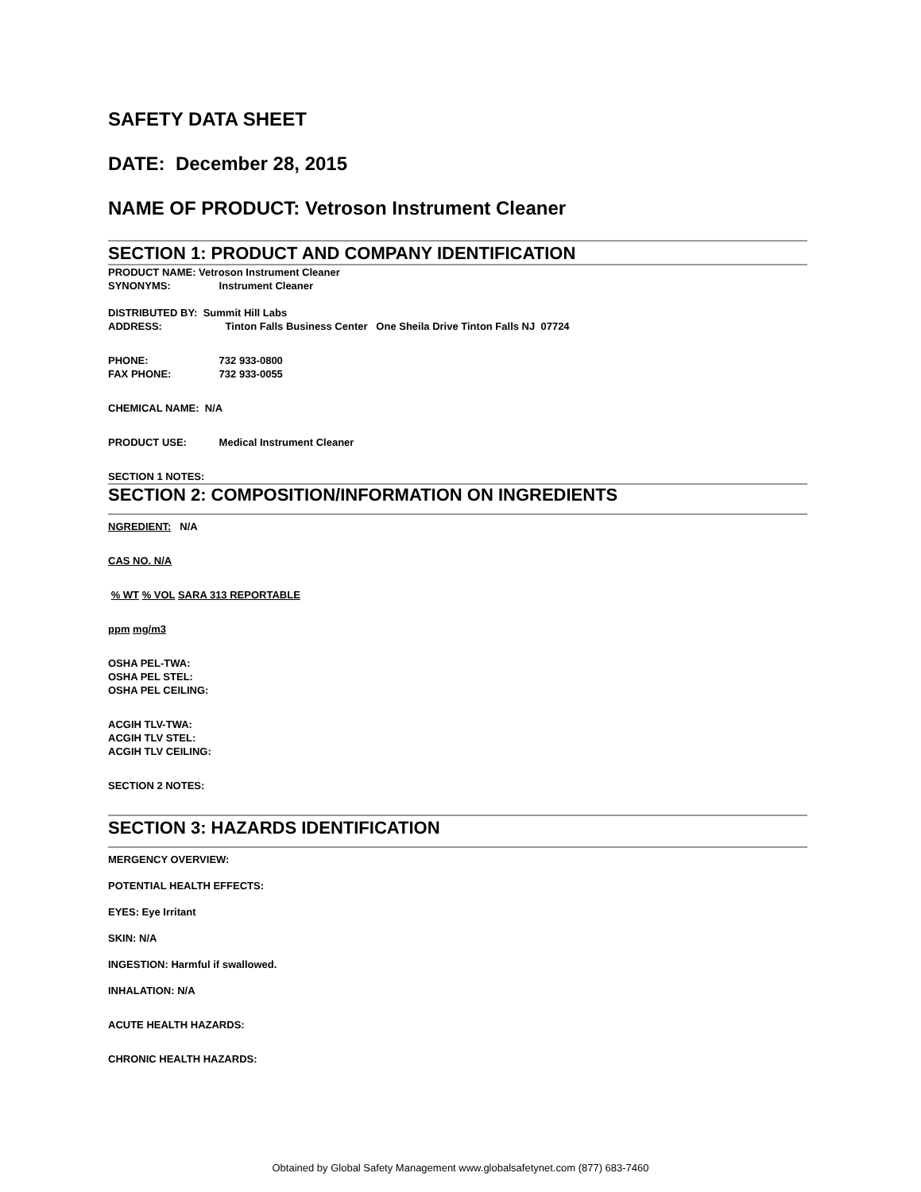SAFETY DATA SHEET
DATE: December 28, 2015
NAME OF PRODUCT: Vetroson Instrument Cleaner
SECTION 1: PRODUCT AND COMPANY IDENTIFICATION
PRODUCT NAME: Vetroson Instrument Cleaner
SYNONYMS: Instrument Cleaner
DISTRIBUTED BY: Summit Hill Labs
ADDRESS: Tinton Falls Business Center One Sheila Drive Tinton Falls NJ 07724
PHONE: 732 933-0800
FAX PHONE: 732 933-0055
CHEMICAL NAME: N/A
PRODUCT USE: Medical Instrument Cleaner
SECTION 1 NOTES:
SECTION 2: COMPOSITION/INFORMATION ON INGREDIENTS
NGREDIENT: N/A
CAS NO. N/A
% WT % VOL SARA 313 REPORTABLE
ppm mg/m3
OSHA PEL-TWA:
OSHA PEL STEL:
OSHA PEL CEILING:
ACGIH TLV-TWA:
ACGIH TLV STEL:
ACGIH TLV CEILING:
SECTION 2 NOTES:
SECTION 3: HAZARDS IDENTIFICATION
MERGENCY OVERVIEW:
POTENTIAL HEALTH EFFECTS:
EYES: Eye Irritant
SKIN: N/A
INGESTION: Harmful if swallowed.
INHALATION: N/A
ACUTE HEALTH HAZARDS:
CHRONIC HEALTH HAZARDS:
Obtained by Global Safety Management www.globalsafetynet.com (877) 683-7460